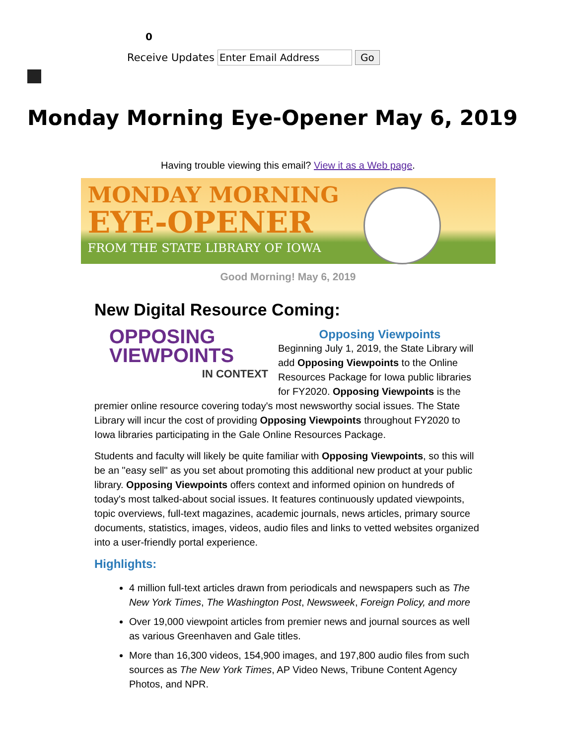0
Receive Updates Enter Email Address Go
Monday Morning Eye-Opener May 6, 2019
Having trouble viewing this email? View it as a Web page.
MONDAY MORNING
EYE-OPENER
FROM THE STATE LIBRARY OF IOWA
Good Morning! May 6, 2019
New Digital Resource Coming:
OPPOSING VIEWPOINTS
IN CONTEXT
Opposing Viewpoints
Beginning July 1, 2019, the State Library will add Opposing Viewpoints to the Online Resources Package for Iowa public libraries for FY2020. Opposing Viewpoints is the premier online resource covering today's most newsworthy social issues. The State Library will incur the cost of providing Opposing Viewpoints throughout FY2020 to Iowa libraries participating in the Gale Online Resources Package.
Students and faculty will likely be quite familiar with Opposing Viewpoints, so this will be an "easy sell" as you set about promoting this additional new product at your public library. Opposing Viewpoints offers context and informed opinion on hundreds of today's most talked-about social issues. It features continuously updated viewpoints, topic overviews, full-text magazines, academic journals, news articles, primary source documents, statistics, images, videos, audio files and links to vetted websites organized into a user-friendly portal experience.
Highlights:
4 million full-text articles drawn from periodicals and newspapers such as The New York Times, The Washington Post, Newsweek, Foreign Policy, and more
Over 19,000 viewpoint articles from premier news and journal sources as well as various Greenhaven and Gale titles.
More than 16,300 videos, 154,900 images, and 197,800 audio files from such sources as The New York Times, AP Video News, Tribune Content Agency Photos, and NPR.